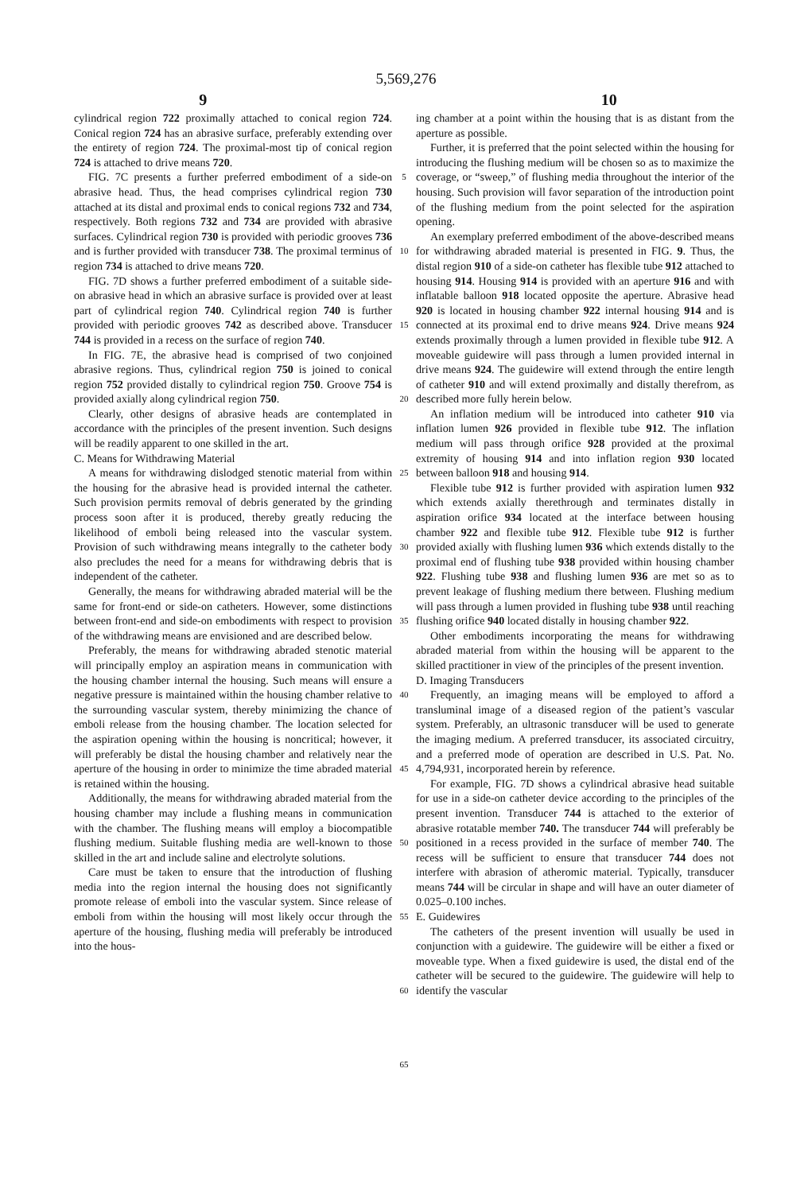5,569,276
9 10
cylindrical region 722 proximally attached to conical region 724. Conical region 724 has an abrasive surface, preferably extending over the entirety of region 724. The proximal-most tip of conical region 724 is attached to drive means 720.
FIG. 7C presents a further preferred embodiment of a side-on abrasive head. Thus, the head comprises cylindrical region 730 attached at its distal and proximal ends to conical regions 732 and 734, respectively. Both regions 732 and 734 are provided with abrasive surfaces. Cylindrical region 730 is provided with periodic grooves 736 and is further provided with transducer 738. The proximal terminus of region 734 is attached to drive means 720.
FIG. 7D shows a further preferred embodiment of a suitable side-on abrasive head in which an abrasive surface is provided over at least part of cylindrical region 740. Cylindrical region 740 is further provided with periodic grooves 742 as described above. Transducer 744 is provided in a recess on the surface of region 740.
In FIG. 7E, the abrasive head is comprised of two conjoined abrasive regions. Thus, cylindrical region 750 is joined to conical region 752 provided distally to cylindrical region 750. Groove 754 is provided axially along cylindrical region 750.
Clearly, other designs of abrasive heads are contemplated in accordance with the principles of the present invention. Such designs will be readily apparent to one skilled in the art.
C. Means for Withdrawing Material
A means for withdrawing dislodged stenotic material from within the housing for the abrasive head is provided internal the catheter. Such provision permits removal of debris generated by the grinding process soon after it is produced, thereby greatly reducing the likelihood of emboli being released into the vascular system. Provision of such withdrawing means integrally to the catheter body also precludes the need for a means for withdrawing debris that is independent of the catheter.
Generally, the means for withdrawing abraded material will be the same for front-end or side-on catheters. However, some distinctions between front-end and side-on embodiments with respect to provision of the withdrawing means are envisioned and are described below.
Preferably, the means for withdrawing abraded stenotic material will principally employ an aspiration means in communication with the housing chamber internal the housing. Such means will ensure a negative pressure is maintained within the housing chamber relative to the surrounding vascular system, thereby minimizing the chance of emboli release from the housing chamber. The location selected for the aspiration opening within the housing is noncritical; however, it will preferably be distal the housing chamber and relatively near the aperture of the housing in order to minimize the time abraded material is retained within the housing.
Additionally, the means for withdrawing abraded material from the housing chamber may include a flushing means in communication with the chamber. The flushing means will employ a biocompatible flushing medium. Suitable flushing media are well-known to those skilled in the art and include saline and electrolyte solutions.
Care must be taken to ensure that the introduction of flushing media into the region internal the housing does not significantly promote release of emboli into the vascular system. Since release of emboli from within the housing will most likely occur through the aperture of the housing, flushing media will preferably be introduced into the hous-
5
10
15
20
25
30
35
40
45
50
55
60
65
ing chamber at a point within the housing that is as distant from the aperture as possible.
Further, it is preferred that the point selected within the housing for introducing the flushing medium will be chosen so as to maximize the coverage, or “sweep,” of flushing media throughout the interior of the housing. Such provision will favor separation of the introduction point of the flushing medium from the point selected for the aspiration opening.
An exemplary preferred embodiment of the above-described means for withdrawing abraded material is presented in FIG. 9. Thus, the distal region 910 of a side-on catheter has flexible tube 912 attached to housing 914. Housing 914 is provided with an aperture 916 and with inflatable balloon 918 located opposite the aperture. Abrasive head 920 is located in housing chamber 922 internal housing 914 and is connected at its proximal end to drive means 924. Drive means 924 extends proximally through a lumen provided in flexible tube 912. A moveable guidewire will pass through a lumen provided internal in drive means 924. The guidewire will extend through the entire length of catheter 910 and will extend proximally and distally therefrom, as described more fully herein below.
An inflation medium will be introduced into catheter 910 via inflation lumen 926 provided in flexible tube 912. The inflation medium will pass through orifice 928 provided at the proximal extremity of housing 914 and into inflation region 930 located between balloon 918 and housing 914.
Flexible tube 912 is further provided with aspiration lumen 932 which extends axially therethrough and terminates distally in aspiration orifice 934 located at the interface between housing chamber 922 and flexible tube 912. Flexible tube 912 is further provided axially with flushing lumen 936 which extends distally to the proximal end of flushing tube 938 provided within housing chamber 922. Flushing tube 938 and flushing lumen 936 are met so as to prevent leakage of flushing medium there between. Flushing medium will pass through a lumen provided in flushing tube 938 until reaching flushing orifice 940 located distally in housing chamber 922.
Other embodiments incorporating the means for withdrawing abraded material from within the housing will be apparent to the skilled practitioner in view of the principles of the present invention.
D. Imaging Transducers
Frequently, an imaging means will be employed to afford a transluminal image of a diseased region of the patient’s vascular system. Preferably, an ultrasonic transducer will be used to generate the imaging medium. A preferred transducer, its associated circuitry, and a preferred mode of operation are described in U.S. Pat. No. 4,794,931, incorporated herein by reference.
For example, FIG. 7D shows a cylindrical abrasive head suitable for use in a side-on catheter device according to the principles of the present invention. Transducer 744 is attached to the exterior of abrasive rotatable member 740. The transducer 744 will preferably be positioned in a recess provided in the surface of member 740. The recess will be sufficient to ensure that transducer 744 does not interfere with abrasion of atheromic material. Typically, transducer means 744 will be circular in shape and will have an outer diameter of 0.025–0.100 inches.
E. Guidewires
The catheters of the present invention will usually be used in conjunction with a guidewire. The guidewire will be either a fixed or moveable type. When a fixed guidewire is used, the distal end of the catheter will be secured to the guidewire. The guidewire will help to identify the vascular